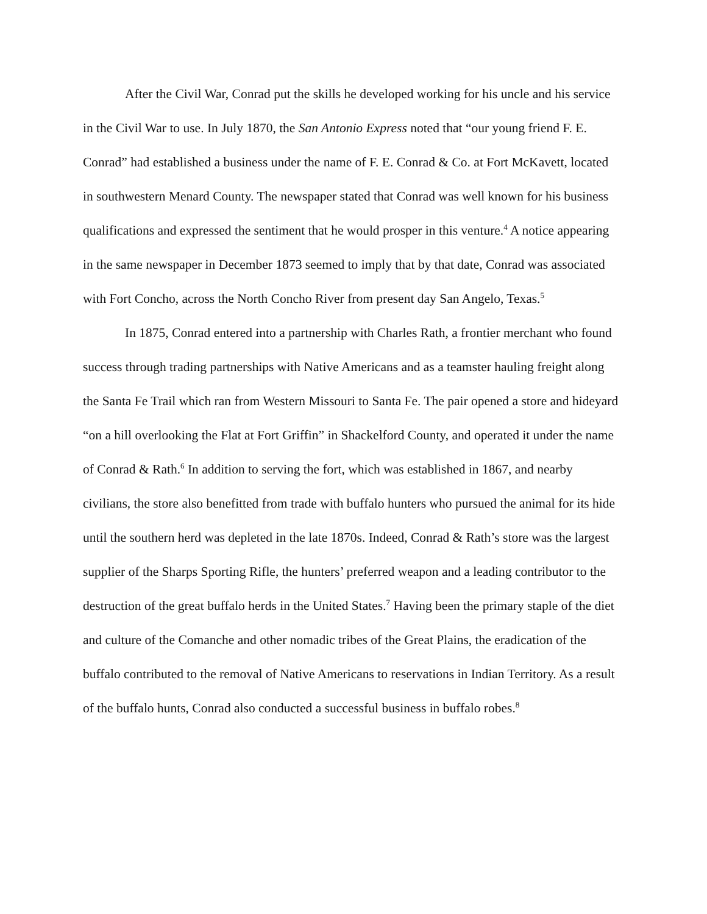After the Civil War, Conrad put the skills he developed working for his uncle and his service in the Civil War to use. In July 1870, the San Antonio Express noted that “our young friend F. E. Conrad” had established a business under the name of F. E. Conrad & Co. at Fort McKavett, located in southwestern Menard County. The newspaper stated that Conrad was well known for his business qualifications and expressed the sentiment that he would prosper in this venture.<sup>4</sup> A notice appearing in the same newspaper in December 1873 seemed to imply that by that date, Conrad was associated with Fort Concho, across the North Concho River from present day San Angelo, Texas.<sup>5</sup>
In 1875, Conrad entered into a partnership with Charles Rath, a frontier merchant who found success through trading partnerships with Native Americans and as a teamster hauling freight along the Santa Fe Trail which ran from Western Missouri to Santa Fe. The pair opened a store and hideyard “on a hill overlooking the Flat at Fort Griffin” in Shackelford County, and operated it under the name of Conrad & Rath.<sup>6</sup> In addition to serving the fort, which was established in 1867, and nearby civilians, the store also benefitted from trade with buffalo hunters who pursued the animal for its hide until the southern herd was depleted in the late 1870s. Indeed, Conrad & Rath’s store was the largest supplier of the Sharps Sporting Rifle, the hunters’ preferred weapon and a leading contributor to the destruction of the great buffalo herds in the United States.<sup>7</sup> Having been the primary staple of the diet and culture of the Comanche and other nomadic tribes of the Great Plains, the eradication of the buffalo contributed to the removal of Native Americans to reservations in Indian Territory. As a result of the buffalo hunts, Conrad also conducted a successful business in buffalo robes.<sup>8</sup>